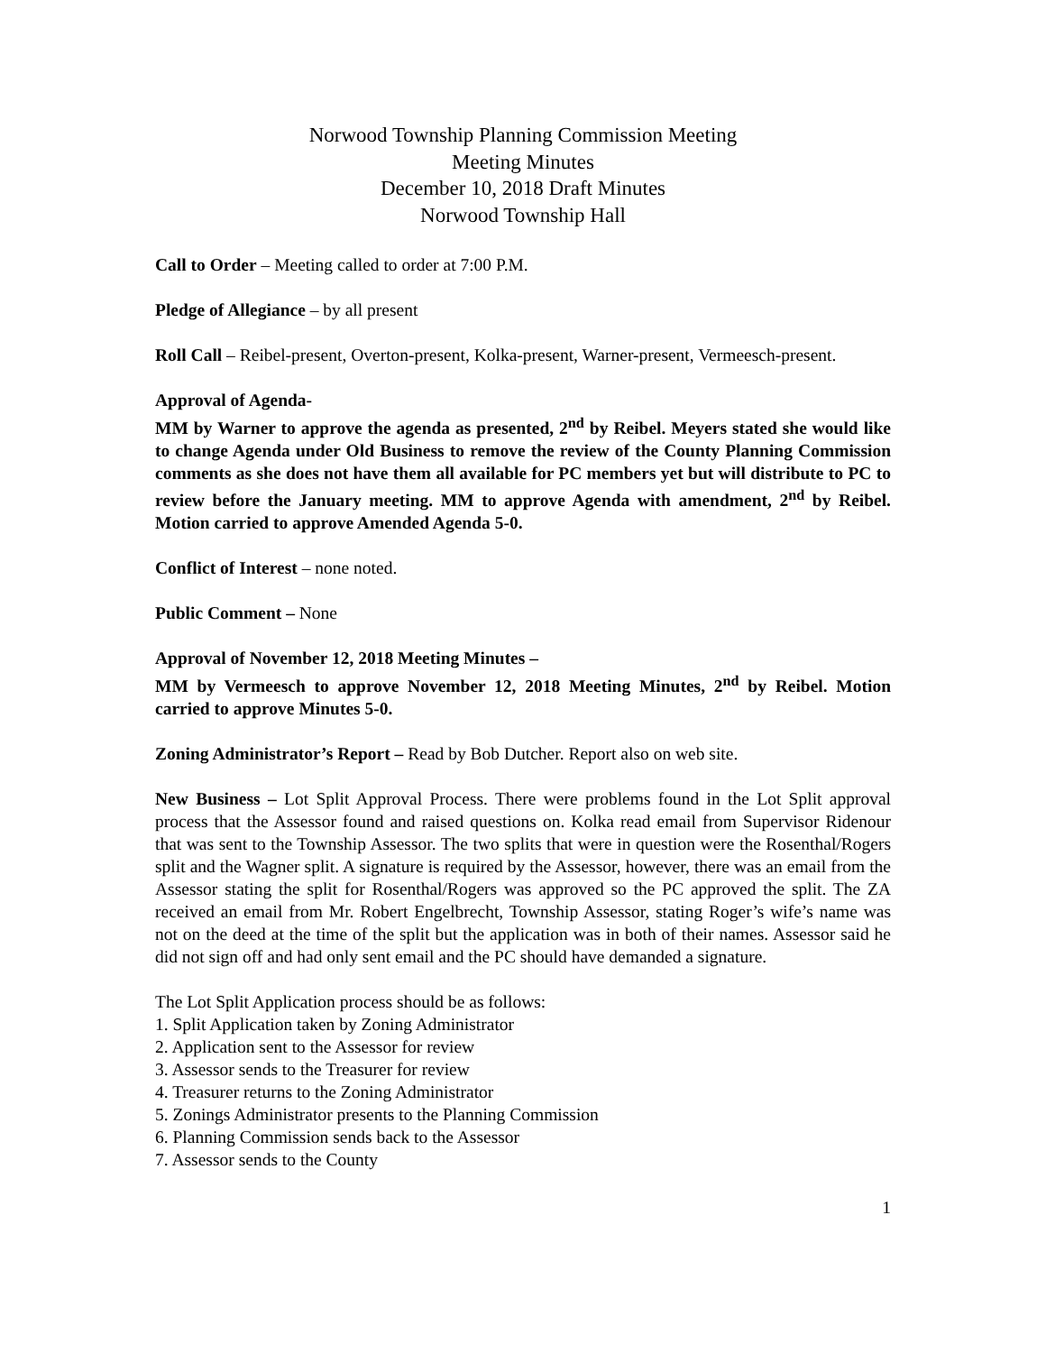Norwood Township Planning Commission Meeting
Meeting Minutes
December 10, 2018 Draft Minutes
Norwood Township Hall
Call to Order – Meeting called to order at 7:00 P.M.
Pledge of Allegiance – by all present
Roll Call – Reibel-present, Overton-present, Kolka-present, Warner-present, Vermeesch-present.
Approval of Agenda-
MM by Warner to approve the agenda as presented, 2<sup>nd</sup> by Reibel. Meyers stated she would like to change Agenda under Old Business to remove the review of the County Planning Commission comments as she does not have them all available for PC members yet but will distribute to PC to review before the January meeting. MM to approve Agenda with amendment, 2<sup>nd</sup> by Reibel. Motion carried to approve Amended Agenda 5-0.
Conflict of Interest – none noted.
Public Comment – None
Approval of November 12, 2018 Meeting Minutes –
MM by Vermeesch to approve November 12, 2018 Meeting Minutes, 2<sup>nd</sup> by Reibel. Motion carried to approve Minutes 5-0.
Zoning Administrator’s Report – Read by Bob Dutcher. Report also on web site.
New Business – Lot Split Approval Process. There were problems found in the Lot Split approval process that the Assessor found and raised questions on. Kolka read email from Supervisor Ridenour that was sent to the Township Assessor. The two splits that were in question were the Rosenthal/Rogers split and the Wagner split. A signature is required by the Assessor, however, there was an email from the Assessor stating the split for Rosenthal/Rogers was approved so the PC approved the split. The ZA received an email from Mr. Robert Engelbrecht, Township Assessor, stating Roger’s wife’s name was not on the deed at the time of the split but the application was in both of their names. Assessor said he did not sign off and had only sent email and the PC should have demanded a signature.
The Lot Split Application process should be as follows:
1. Split Application taken by Zoning Administrator
2. Application sent to the Assessor for review
3. Assessor sends to the Treasurer for review
4. Treasurer returns to the Zoning Administrator
5. Zonings Administrator presents to the Planning Commission
6. Planning Commission sends back to the Assessor
7. Assessor sends to the County
1